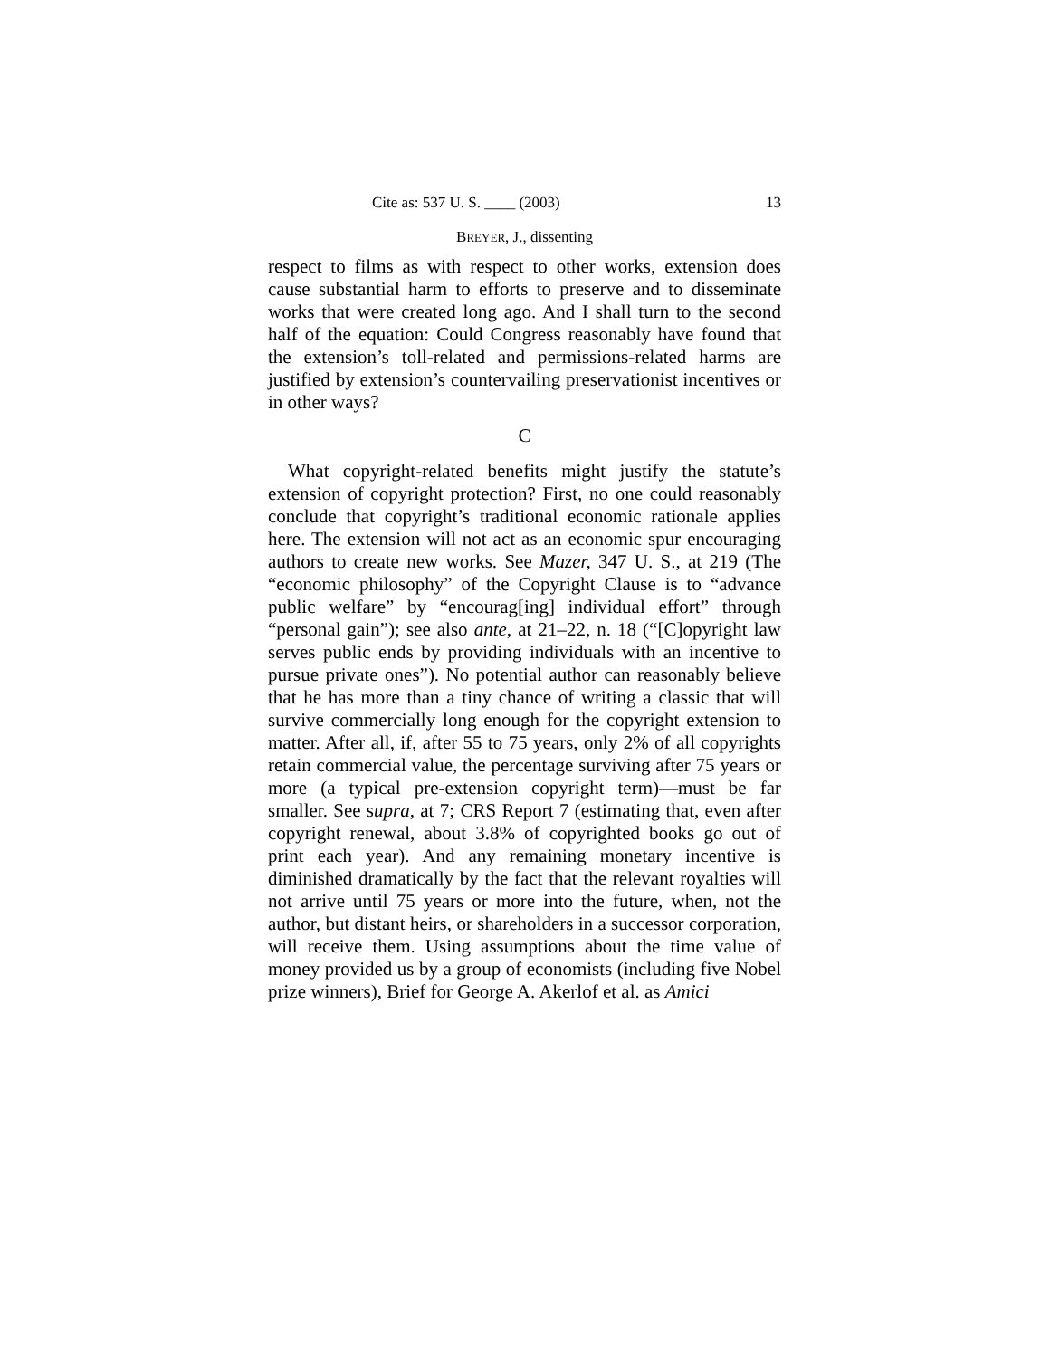Cite as: 537 U. S. ____ (2003) 13
BREYER, J., dissenting
respect to films as with respect to other works, extension does cause substantial harm to efforts to preserve and to disseminate works that were created long ago. And I shall turn to the second half of the equation: Could Congress reasonably have found that the extension’s toll-related and permissions-related harms are justified by extension’s countervailing preservationist incentives or in other ways?
C
What copyright-related benefits might justify the statute’s extension of copyright protection? First, no one could reasonably conclude that copyright’s traditional economic rationale applies here. The extension will not act as an economic spur encouraging authors to create new works. See Mazer, 347 U. S., at 219 (The “economic philosophy” of the Copyright Clause is to “advance public welfare” by “encourag[ing] individual effort” through “personal gain”); see also ante, at 21–22, n. 18 (“[C]opyright law serves public ends by providing individuals with an incentive to pursue private ones”). No potential author can reasonably believe that he has more than a tiny chance of writing a classic that will survive commercially long enough for the copyright extension to matter. After all, if, after 55 to 75 years, only 2% of all copyrights retain commercial value, the percentage surviving after 75 years or more (a typical pre-extension copyright term)—must be far smaller. See supra, at 7; CRS Report 7 (estimating that, even after copyright renewal, about 3.8% of copyrighted books go out of print each year). And any remaining monetary incentive is diminished dramatically by the fact that the relevant royalties will not arrive until 75 years or more into the future, when, not the author, but distant heirs, or shareholders in a successor corporation, will receive them. Using assumptions about the time value of money provided us by a group of economists (including five Nobel prize winners), Brief for George A. Akerlof et al. as Amici